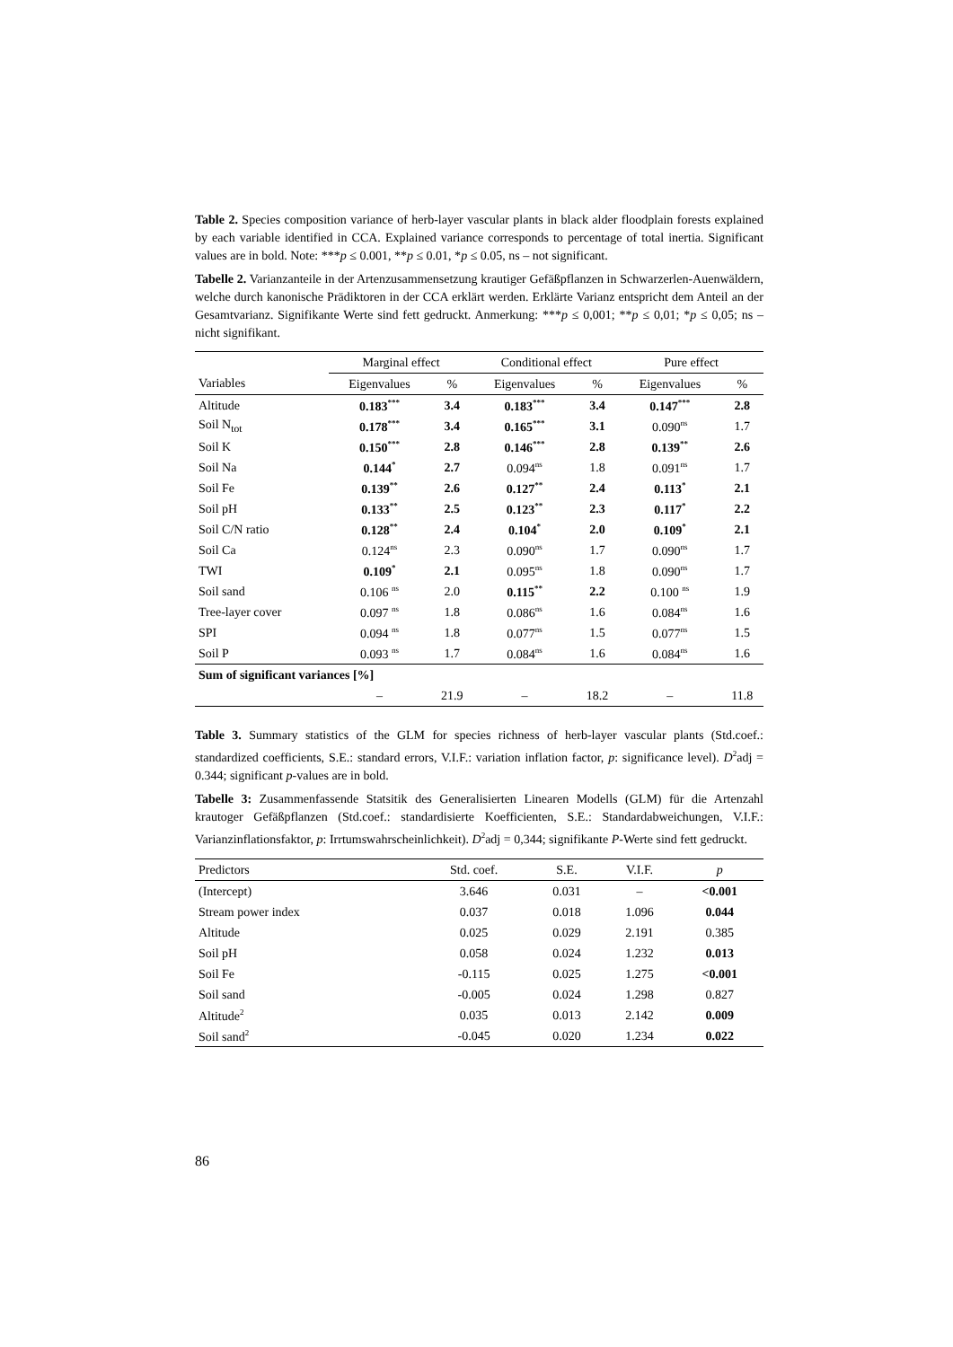Table 2. Species composition variance of herb-layer vascular plants in black alder floodplain forests explained by each variable identified in CCA. Explained variance corresponds to percentage of total inertia. Significant values are in bold. Note: ***p ≤ 0.001, **p ≤ 0.01, *p ≤ 0.05, ns – not significant.
Tabelle 2. Varianzanteile in der Artenzusammensetzung krautiger Gefäßpflanzen in Schwarzerlen-Auenwäldern, welche durch kanonische Prädiktoren in der CCA erklärt werden. Erklärte Varianz entspricht dem Anteil an der Gesamtvarianz. Signifikante Werte sind fett gedruckt. Anmerkung: ***p ≤ 0,001; **p ≤ 0,01; *p ≤ 0,05; ns – nicht signifikant.
| | Marginal effect | | Conditional effect | | Pure effect | |
| --- | --- | --- | --- | --- | --- | --- |
| Variables | Eigenvalues | % | Eigenvalues | % | Eigenvalues | % |
| Altitude | 0.183<sup>***</sup> | 3.4 | 0.183<sup>***</sup> | 3.4 | 0.147<sup>***</sup> | 2.8 |
| Soil N<sub>tot</sub> | 0.178<sup>***</sup> | 3.4 | 0.165<sup>***</sup> | 3.1 | 0.090<sup>ns</sup> | 1.7 |
| Soil K | 0.150<sup>***</sup> | 2.8 | 0.146<sup>***</sup> | 2.8 | 0.139<sup>**</sup> | 2.6 |
| Soil Na | 0.144<sup>*</sup> | 2.7 | 0.094<sup>ns</sup> | 1.8 | 0.091<sup>ns</sup> | 1.7 |
| Soil Fe | 0.139<sup>**</sup> | 2.6 | 0.127<sup>**</sup> | 2.4 | 0.113<sup>*</sup> | 2.1 |
| Soil pH | 0.133<sup>**</sup> | 2.5 | 0.123<sup>**</sup> | 2.3 | 0.117<sup>*</sup> | 2.2 |
| Soil C/N ratio | 0.128<sup>**</sup> | 2.4 | 0.104<sup>*</sup> | 2.0 | 0.109<sup>*</sup> | 2.1 |
| Soil Ca | 0.124<sup>ns</sup> | 2.3 | 0.090<sup>ns</sup> | 1.7 | 0.090<sup>ns</sup> | 1.7 |
| TWI | 0.109<sup>*</sup> | 2.1 | 0.095<sup>ns</sup> | 1.8 | 0.090<sup>ns</sup> | 1.7 |
| Soil sand | 0.106 <sup>ns</sup> | 2.0 | 0.115<sup>**</sup> | 2.2 | 0.100 <sup>ns</sup> | 1.9 |
| Tree-layer cover | 0.097 <sup>ns</sup> | 1.8 | 0.086<sup>ns</sup> | 1.6 | 0.084<sup>ns</sup> | 1.6 |
| SPI | 0.094 <sup>ns</sup> | 1.8 | 0.077<sup>ns</sup> | 1.5 | 0.077<sup>ns</sup> | 1.5 |
| Soil P | 0.093 <sup>ns</sup> | 1.7 | 0.084<sup>ns</sup> | 1.6 | 0.084<sup>ns</sup> | 1.6 |
| Sum of significant variances [%] | | | | | | |
| | – | 21.9 | – | 18.2 | – | 11.8 |
Table 3. Summary statistics of the GLM for species richness of herb-layer vascular plants (Std.coef.: standardized coefficients, S.E.: standard errors, V.I.F.: variation inflation factor, p: significance level). D<sup>2</sup>adj = 0.344; significant p-values are in bold.
Tabelle 3: Zusammenfassende Statsitik des Generalisierten Linearen Modells (GLM) für die Artenzahl krautoger Gefäßpflanzen (Std.coef.: standardisierte Koefficienten, S.E.: Standardabweichungen, V.I.F.: Varianzinflationsfaktor, p: Irrtumswahrscheinlichkeit). D<sup>2</sup>adj = 0,344; signifikante P-Werte sind fett gedruckt.
| Predictors | Std. coef. | S.E. | V.I.F. | p |
| --- | --- | --- | --- | --- |
| (Intercept) | 3.646 | 0.031 | – | <0.001 |
| Stream power index | 0.037 | 0.018 | 1.096 | 0.044 |
| Altitude | 0.025 | 0.029 | 2.191 | 0.385 |
| Soil pH | 0.058 | 0.024 | 1.232 | 0.013 |
| Soil Fe | -0.115 | 0.025 | 1.275 | <0.001 |
| Soil sand | -0.005 | 0.024 | 1.298 | 0.827 |
| Altitude<sup>2</sup> | 0.035 | 0.013 | 2.142 | 0.009 |
| Soil sand<sup>2</sup> | -0.045 | 0.020 | 1.234 | 0.022 |
86